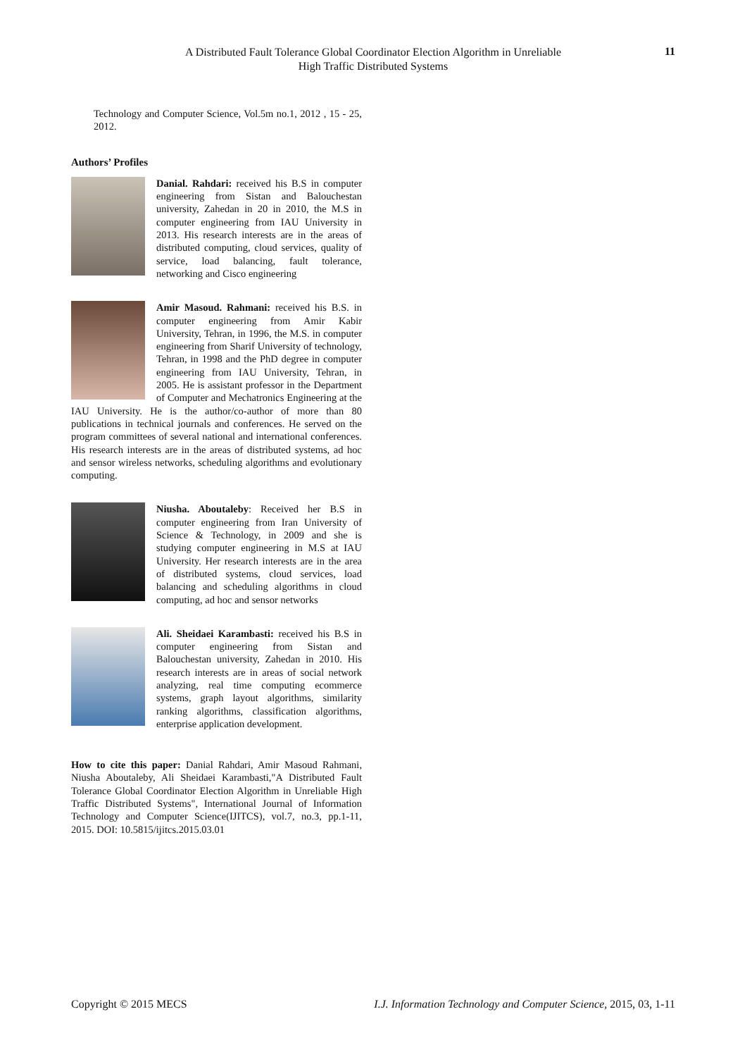A Distributed Fault Tolerance Global Coordinator Election Algorithm in Unreliable
High Traffic Distributed Systems
11
Technology and Computer Science, Vol.5m no.1, 2012 , 15 - 25, 2012.
Authors’ Profiles
Danial. Rahdari: received his B.S in computer engineering from Sistan and Balouchestan university, Zahedan in 20 in 2010, the M.S in computer engineering from IAU University in 2013. His research interests are in the areas of distributed computing, cloud services, quality of service, load balancing, fault tolerance, networking and Cisco engineering
Amir Masoud. Rahmani: received his B.S. in computer engineering from Amir Kabir University, Tehran, in 1996, the M.S. in computer engineering from Sharif University of technology, Tehran, in 1998 and the PhD degree in computer engineering from IAU University, Tehran, in 2005. He is assistant professor in the Department of Computer and Mechatronics Engineering at the IAU University. He is the author/co-author of more than 80 publications in technical journals and conferences. He served on the program committees of several national and international conferences. His research interests are in the areas of distributed systems, ad hoc and sensor wireless networks, scheduling algorithms and evolutionary computing.
Niusha. Aboutaleby: Received her B.S in computer engineering from Iran University of Science & Technology, in 2009 and she is studying computer engineering in M.S at IAU University. Her research interests are in the area of distributed systems, cloud services, load balancing and scheduling algorithms in cloud computing, ad hoc and sensor networks
Ali. Sheidaei Karambasti: received his B.S in computer engineering from Sistan and Balouchestan university, Zahedan in 2010. His research interests are in areas of social network analyzing, real time computing ecommerce systems, graph layout algorithms, similarity ranking algorithms, classification algorithms, enterprise application development.
How to cite this paper: Danial Rahdari, Amir Masoud Rahmani, Niusha Aboutaleby, Ali Sheidaei Karambasti,"A Distributed Fault Tolerance Global Coordinator Election Algorithm in Unreliable High Traffic Distributed Systems", International Journal of Information Technology and Computer Science(IJITCS), vol.7, no.3, pp.1-11, 2015. DOI: 10.5815/ijitcs.2015.03.01
Copyright © 2015 MECS I.J. Information Technology and Computer Science, 2015, 03, 1-11